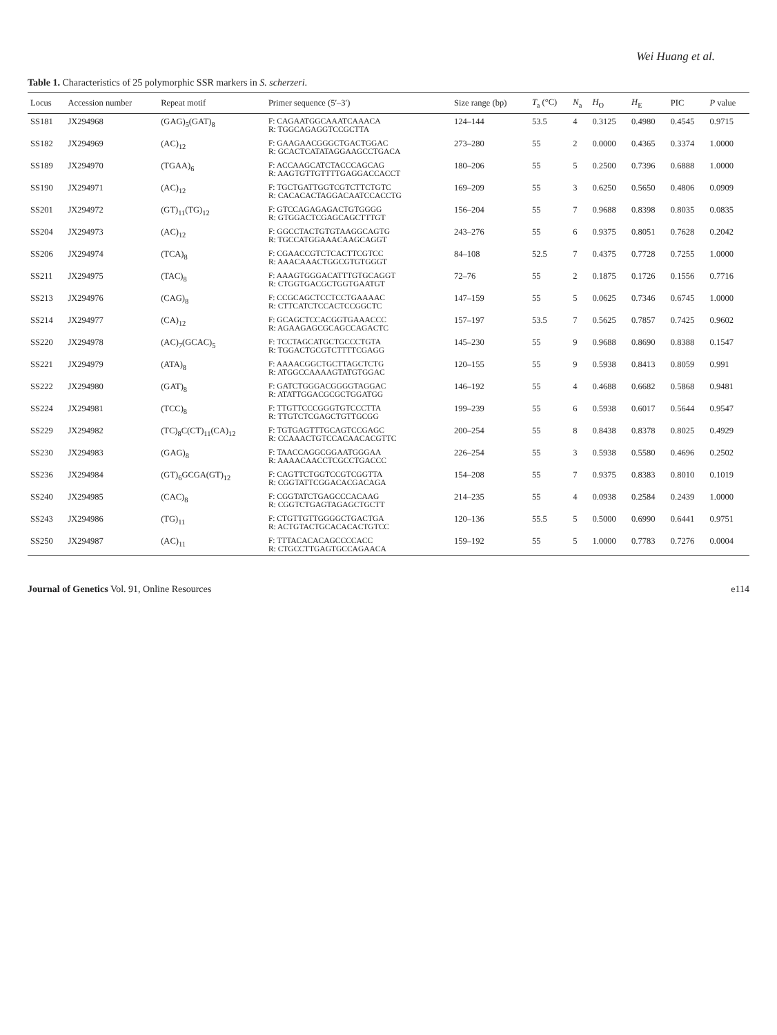Wei Huang et al.
Table 1. Characteristics of 25 polymorphic SSR markers in S. scherzeri.
| Locus | Accession number | Repeat motif | Primer sequence (5′–3′) | Size range (bp) | T<sub>a</sub> (°C) | N<sub>a</sub> | H<sub>O</sub> | H<sub>E</sub> | PIC | P value |
| --- | --- | --- | --- | --- | --- | --- | --- | --- | --- | --- |
| SS181 | JX294968 | (GAG)<sub>5</sub>(GAT)<sub>8</sub> | F: CAGAATGGCAAATCAAACA R: TGGCAGAGGTCCGCTTA | 124–144 | 53.5 | 4 | 0.3125 | 0.4980 | 0.4545 | 0.9715 |
| SS182 | JX294969 | (AC)<sub>12</sub> | F: GAAGAACGGGCTGACTGGAC R: GCACTCATATAGGAAGCCTGACA | 273–280 | 55 | 2 | 0.0000 | 0.4365 | 0.3374 | 1.0000 |
| SS189 | JX294970 | (TGAA)<sub>6</sub> | F: ACCAAGCATCTACCCAGCAG R: AAGTGTTGTTTTGAGGACCACCT | 180–206 | 55 | 5 | 0.2500 | 0.7396 | 0.6888 | 1.0000 |
| SS190 | JX294971 | (AC)<sub>12</sub> | F: TGCTGATTGGTCGTCTTCTGTC R: CACACACTAGGACAATCCACCTG | 169–209 | 55 | 3 | 0.6250 | 0.5650 | 0.4806 | 0.0909 |
| SS201 | JX294972 | (GT)<sub>11</sub>(TG)<sub>12</sub> | F: GTCCAGAGAGACTGTGGGG R: GTGGACTCGAGCAGCTTTGT | 156–204 | 55 | 7 | 0.9688 | 0.8398 | 0.8035 | 0.0835 |
| SS204 | JX294973 | (AC)<sub>12</sub> | F: GGCCTACTGTGTAAGGCAGTG R: TGCCATGGAAACAAGCAGGT | 243–276 | 55 | 6 | 0.9375 | 0.8051 | 0.7628 | 0.2042 |
| SS206 | JX294974 | (TCA)<sub>8</sub> | F: CGAACCGTCTCACTTCGTCC R: AAACAAACTGGCGTGTGGGT | 84–108 | 52.5 | 7 | 0.4375 | 0.7728 | 0.7255 | 1.0000 |
| SS211 | JX294975 | (TAC)<sub>8</sub> | F: AAAGTGGGACATTTGTGCAGGT R: CTGGTGACGCTGGTGAATGT | 72–76 | 55 | 2 | 0.1875 | 0.1726 | 0.1556 | 0.7716 |
| SS213 | JX294976 | (CAG)<sub>8</sub> | F: CCGCAGCTCCTCCTGAAAAC R: CTTCATCTCCACTCCGGCTC | 147–159 | 55 | 5 | 0.0625 | 0.7346 | 0.6745 | 1.0000 |
| SS214 | JX294977 | (CA)<sub>12</sub> | F: GCAGCTCCACGGTGAAACCC R: AGAAGAGCGCAGCCAGACTC | 157–197 | 53.5 | 7 | 0.5625 | 0.7857 | 0.7425 | 0.9602 |
| SS220 | JX294978 | (AC)<sub>7</sub>(GCAC)<sub>5</sub> | F: TCCTAGCATGCTGCCCTGTA R: TGGACTGCGTCTTTTCGAGG | 145–230 | 55 | 9 | 0.9688 | 0.8690 | 0.8388 | 0.1547 |
| SS221 | JX294979 | (ATA)<sub>8</sub> | F: AAAACGGCTGCTTAGCTCTG R: ATGGCCAAAAGTATGTGGAC | 120–155 | 55 | 9 | 0.5938 | 0.8413 | 0.8059 | 0.991 |
| SS222 | JX294980 | (GAT)<sub>8</sub> | F: GATCTGGGACGGGGTAGGAC R: ATATTGGACGCGCTGGATGG | 146–192 | 55 | 4 | 0.4688 | 0.6682 | 0.5868 | 0.9481 |
| SS224 | JX294981 | (TCC)<sub>8</sub> | F: TTGTTCCCGGGTGTCCCTTA R: TTGTCTCGAGCTGTTGCGG | 199–239 | 55 | 6 | 0.5938 | 0.6017 | 0.5644 | 0.9547 |
| SS229 | JX294982 | (TC)<sub>8</sub>C(CT)<sub>11</sub>(CA)<sub>12</sub> | F: TGTGAGTTTGCAGTCCGAGC R: CCAAACTGTCCACAACACGTTC | 200–254 | 55 | 8 | 0.8438 | 0.8378 | 0.8025 | 0.4929 |
| SS230 | JX294983 | (GAG)<sub>8</sub> | F: TAACCAGGCGGAATGGGAA R: AAAACAACCTCGCCTGACCC | 226–254 | 55 | 3 | 0.5938 | 0.5580 | 0.4696 | 0.2502 |
| SS236 | JX294984 | (GT)<sub>6</sub>GCGA(GT)<sub>12</sub> | F: CAGTTCTGGTCCGTCGGTTA R: CGGTATTCGGACACGACAGA | 154–208 | 55 | 7 | 0.9375 | 0.8383 | 0.8010 | 0.1019 |
| SS240 | JX294985 | (CAC)<sub>8</sub> | F: CGGTATCTGAGCCCACAAG R: CGGTCTGAGTAGAGCTGCTT | 214–235 | 55 | 4 | 0.0938 | 0.2584 | 0.2439 | 1.0000 |
| SS243 | JX294986 | (TG)<sub>11</sub> | F: CTGTTGTTGGGGCTGACTGA R: ACTGTACTGCACACACTGTCC | 120–136 | 55.5 | 5 | 0.5000 | 0.6990 | 0.6441 | 0.9751 |
| SS250 | JX294987 | (AC)<sub>11</sub> | F: TTTACACACAGCCCCACC R: CTGCCTTGAGTGCCAGAACA | 159–192 | 55 | 5 | 1.0000 | 0.7783 | 0.7276 | 0.0004 |
Journal of Genetics Vol. 91, Online Resources e114